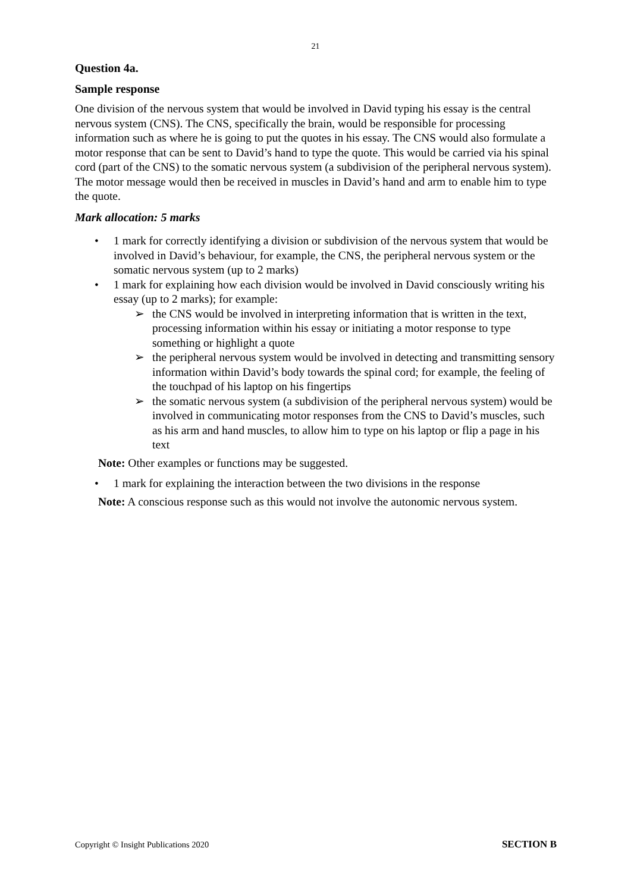21
Question 4a.
Sample response
One division of the nervous system that would be involved in David typing his essay is the central nervous system (CNS). The CNS, specifically the brain, would be responsible for processing information such as where he is going to put the quotes in his essay. The CNS would also formulate a motor response that can be sent to David’s hand to type the quote. This would be carried via his spinal cord (part of the CNS) to the somatic nervous system (a subdivision of the peripheral nervous system). The motor message would then be received in muscles in David’s hand and arm to enable him to type the quote.
Mark allocation: 5 marks
• 1 mark for correctly identifying a division or subdivision of the nervous system that would be involved in David’s behaviour, for example, the CNS, the peripheral nervous system or the somatic nervous system (up to 2 marks)
• 1 mark for explaining how each division would be involved in David consciously writing his essay (up to 2 marks); for example:
➢ the CNS would be involved in interpreting information that is written in the text, processing information within his essay or initiating a motor response to type something or highlight a quote
➢ the peripheral nervous system would be involved in detecting and transmitting sensory information within David’s body towards the spinal cord; for example, the feeling of the touchpad of his laptop on his fingertips
➢ the somatic nervous system (a subdivision of the peripheral nervous system) would be involved in communicating motor responses from the CNS to David’s muscles, such as his arm and hand muscles, to allow him to type on his laptop or flip a page in his text
Note: Other examples or functions may be suggested.
• 1 mark for explaining the interaction between the two divisions in the response
Note: A conscious response such as this would not involve the autonomic nervous system.
Copyright © Insight Publications 2020 SECTION B